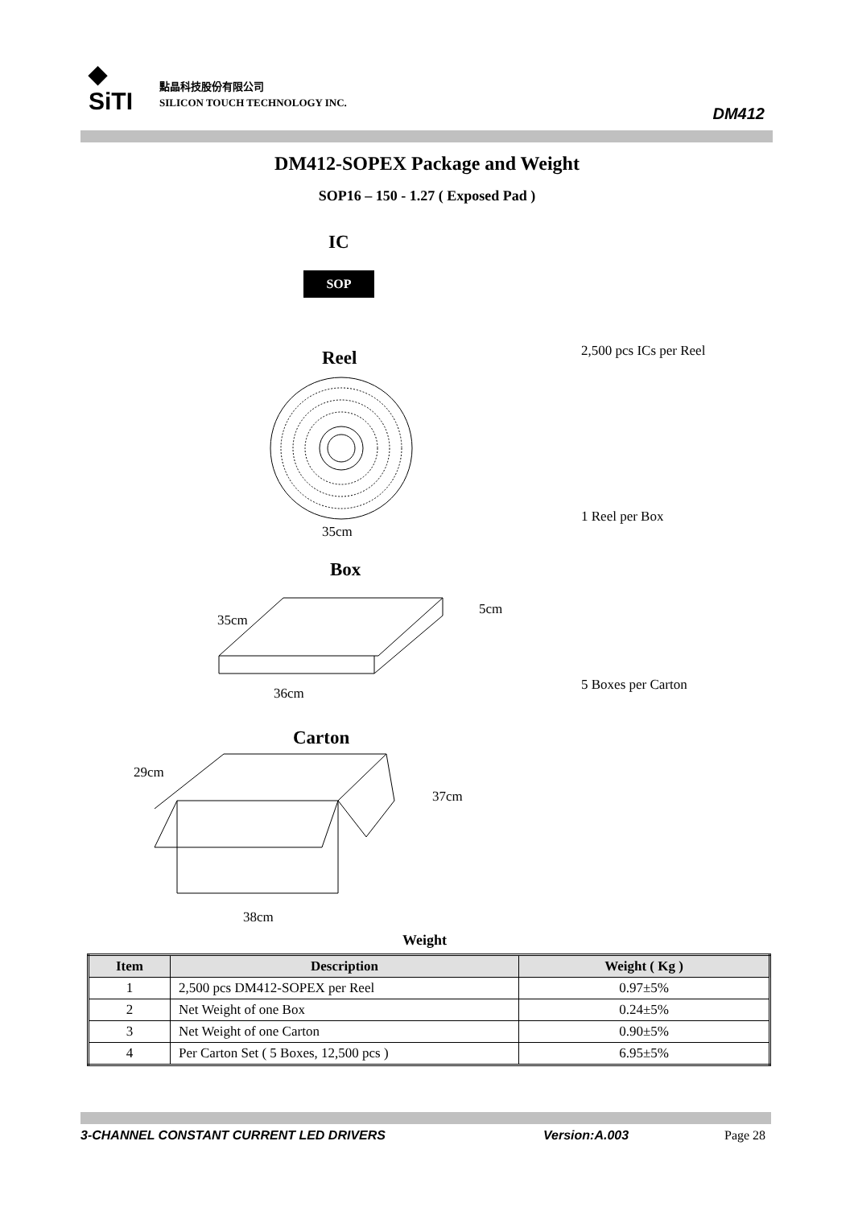◆
SiTI
點晶科技股份有限公司
SILICON TOUCH TECHNOLOGY INC.
DM412
DM412-SOPEX Package and Weight
SOP16 – 150 - 1.27 ( Exposed Pad )
IC
SOP
Reel
35cm
2,500 pcs ICs per Reel
Box
35cm
5cm
36cm
1 Reel per Box
Carton
5 Boxes per Carton
29cm
37cm
38cm
Weight
| Item | Description | Weight ( Kg ) |
| --- | --- | --- |
| 1 | 2,500 pcs DM412-SOPEX per Reel | 0.97±5% |
| 2 | Net Weight of one Box | 0.24±5% |
| 3 | Net Weight of one Carton | 0.90±5% |
| 4 | Per Carton Set ( 5 Boxes, 12,500 pcs ) | 6.95±5% |
3-CHANNEL CONSTANT CURRENT LED DRIVERS
Version:A.003 Page 28